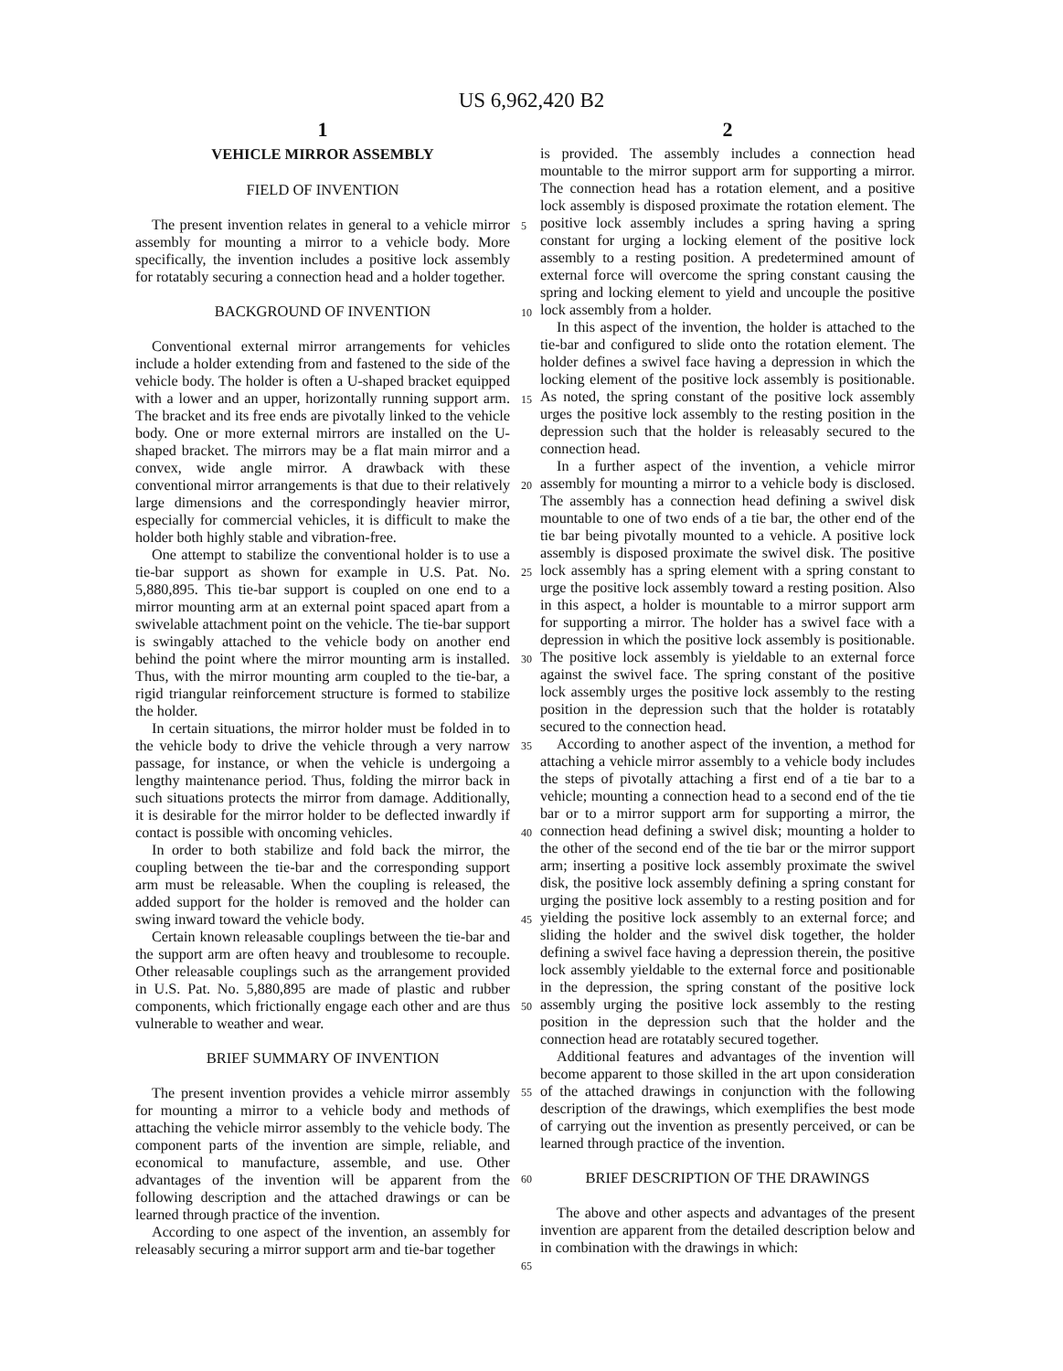US 6,962,420 B2
1
VEHICLE MIRROR ASSEMBLY
FIELD OF INVENTION
The present invention relates in general to a vehicle mirror assembly for mounting a mirror to a vehicle body. More specifically, the invention includes a positive lock assembly for rotatably securing a connection head and a holder together.
BACKGROUND OF INVENTION
Conventional external mirror arrangements for vehicles include a holder extending from and fastened to the side of the vehicle body. The holder is often a U-shaped bracket equipped with a lower and an upper, horizontally running support arm. The bracket and its free ends are pivotally linked to the vehicle body. One or more external mirrors are installed on the U-shaped bracket. The mirrors may be a flat main mirror and a convex, wide angle mirror. A drawback with these conventional mirror arrangements is that due to their relatively large dimensions and the correspondingly heavier mirror, especially for commercial vehicles, it is difficult to make the holder both highly stable and vibration-free.
One attempt to stabilize the conventional holder is to use a tie-bar support as shown for example in U.S. Pat. No. 5,880,895. This tie-bar support is coupled on one end to a mirror mounting arm at an external point spaced apart from a swivelable attachment point on the vehicle. The tie-bar support is swingably attached to the vehicle body on another end behind the point where the mirror mounting arm is installed. Thus, with the mirror mounting arm coupled to the tie-bar, a rigid triangular reinforcement structure is formed to stabilize the holder.
In certain situations, the mirror holder must be folded in to the vehicle body to drive the vehicle through a very narrow passage, for instance, or when the vehicle is undergoing a lengthy maintenance period. Thus, folding the mirror back in such situations protects the mirror from damage. Additionally, it is desirable for the mirror holder to be deflected inwardly if contact is possible with oncoming vehicles.
In order to both stabilize and fold back the mirror, the coupling between the tie-bar and the corresponding support arm must be releasable. When the coupling is released, the added support for the holder is removed and the holder can swing inward toward the vehicle body.
Certain known releasable couplings between the tie-bar and the support arm are often heavy and troublesome to recouple. Other releasable couplings such as the arrangement provided in U.S. Pat. No. 5,880,895 are made of plastic and rubber components, which frictionally engage each other and are thus vulnerable to weather and wear.
BRIEF SUMMARY OF INVENTION
The present invention provides a vehicle mirror assembly for mounting a mirror to a vehicle body and methods of attaching the vehicle mirror assembly to the vehicle body. The component parts of the invention are simple, reliable, and economical to manufacture, assemble, and use. Other advantages of the invention will be apparent from the following description and the attached drawings or can be learned through practice of the invention.
According to one aspect of the invention, an assembly for releasably securing a mirror support arm and tie-bar together
2
is provided. The assembly includes a connection head mountable to the mirror support arm for supporting a mirror. The connection head has a rotation element, and a positive lock assembly is disposed proximate the rotation element. The positive lock assembly includes a spring having a spring constant for urging a locking element of the positive lock assembly to a resting position. A predetermined amount of external force will overcome the spring constant causing the spring and locking element to yield and uncouple the positive lock assembly from a holder.
In this aspect of the invention, the holder is attached to the tie-bar and configured to slide onto the rotation element. The holder defines a swivel face having a depression in which the locking element of the positive lock assembly is positionable. As noted, the spring constant of the positive lock assembly urges the positive lock assembly to the resting position in the depression such that the holder is releasably secured to the connection head.
In a further aspect of the invention, a vehicle mirror assembly for mounting a mirror to a vehicle body is disclosed. The assembly has a connection head defining a swivel disk mountable to one of two ends of a tie bar, the other end of the tie bar being pivotally mounted to a vehicle. A positive lock assembly is disposed proximate the swivel disk. The positive lock assembly has a spring element with a spring constant to urge the positive lock assembly toward a resting position. Also in this aspect, a holder is mountable to a mirror support arm for supporting a mirror. The holder has a swivel face with a depression in which the positive lock assembly is positionable. The positive lock assembly is yieldable to an external force against the swivel face. The spring constant of the positive lock assembly urges the positive lock assembly to the resting position in the depression such that the holder is rotatably secured to the connection head.
According to another aspect of the invention, a method for attaching a vehicle mirror assembly to a vehicle body includes the steps of pivotally attaching a first end of a tie bar to a vehicle; mounting a connection head to a second end of the tie bar or to a mirror support arm for supporting a mirror, the connection head defining a swivel disk; mounting a holder to the other of the second end of the tie bar or the mirror support arm; inserting a positive lock assembly proximate the swivel disk, the positive lock assembly defining a spring constant for urging the positive lock assembly to a resting position and for yielding the positive lock assembly to an external force; and sliding the holder and the swivel disk together, the holder defining a swivel face having a depression therein, the positive lock assembly yieldable to the external force and positionable in the depression, the spring constant of the positive lock assembly urging the positive lock assembly to the resting position in the depression such that the holder and the connection head are rotatably secured together.
Additional features and advantages of the invention will become apparent to those skilled in the art upon consideration of the attached drawings in conjunction with the following description of the drawings, which exemplifies the best mode of carrying out the invention as presently perceived, or can be learned through practice of the invention.
BRIEF DESCRIPTION OF THE DRAWINGS
The above and other aspects and advantages of the present invention are apparent from the detailed description below and in combination with the drawings in which:
5
10
15
20
25
30
35
40
45
50
55
60
65